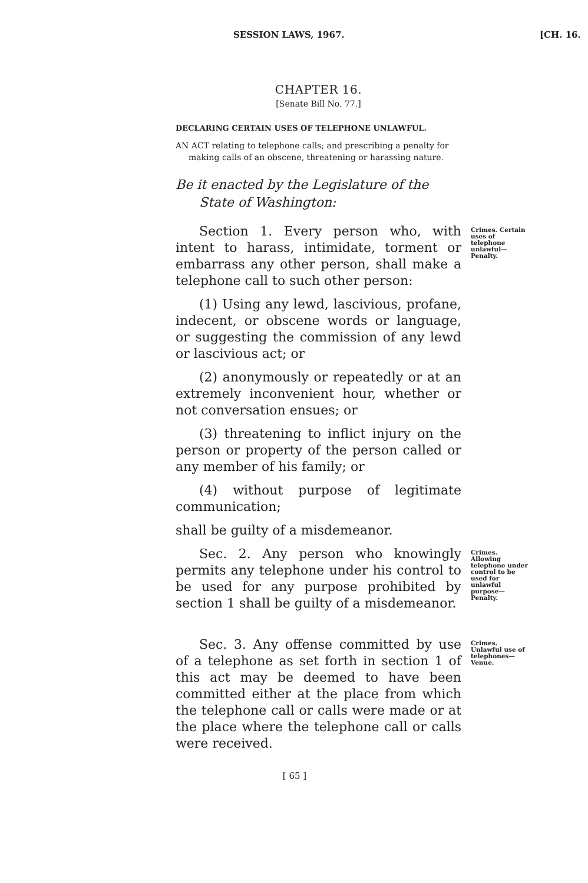SESSION LAWS, 1967. [CH. 16.
CHAPTER 16.
[Senate Bill No. 77.]
DECLARING CERTAIN USES OF TELEPHONE UNLAWFUL.
AN ACT relating to telephone calls; and prescribing a penalty for making calls of an obscene, threatening or harassing nature.
Be it enacted by the Legislature of the State of Washington:
Section 1. Every person who, with intent to harass, intimidate, torment or embarrass any other person, shall make a telephone call to such other person:
Crimes. Certain uses of telephone unlawful—Penalty.
(1) Using any lewd, lascivious, profane, indecent, or obscene words or language, or suggesting the commission of any lewd or lascivious act; or
(2) anonymously or repeatedly or at an extremely inconvenient hour, whether or not conversation ensues; or
(3) threatening to inflict injury on the person or property of the person called or any member of his family; or
(4) without purpose of legitimate communication;
shall be guilty of a misdemeanor.
Sec. 2. Any person who knowingly permits any telephone under his control to be used for any purpose prohibited by section 1 shall be guilty of a misdemeanor.
Crimes. Allowing telephone under control to be used for unlawful purpose—Penalty.
Sec. 3. Any offense committed by use of a telephone as set forth in section 1 of this act may be deemed to have been committed either at the place from which the telephone call or calls were made or at the place where the telephone call or calls were received.
Crimes. Unlawful use of telephones—Venue.
[ 65 ]